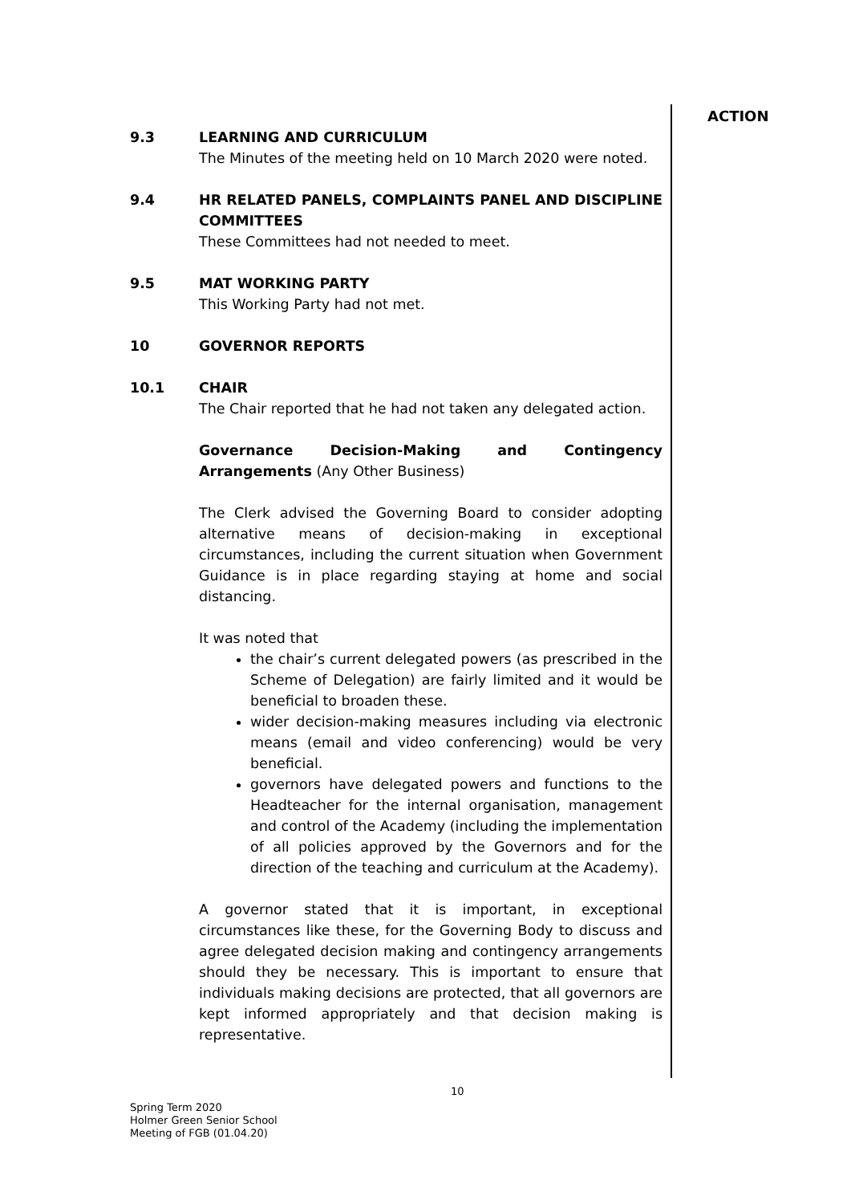ACTION
9.3 LEARNING AND CURRICULUM
The Minutes of the meeting held on 10 March 2020 were noted.
9.4 HR RELATED PANELS, COMPLAINTS PANEL AND DISCIPLINE COMMITTEES
These Committees had not needed to meet.
9.5 MAT WORKING PARTY
This Working Party had not met.
10 GOVERNOR REPORTS
10.1 CHAIR
The Chair reported that he had not taken any delegated action.
Governance Decision-Making and Contingency Arrangements (Any Other Business)
The Clerk advised the Governing Board to consider adopting alternative means of decision-making in exceptional circumstances, including the current situation when Government Guidance is in place regarding staying at home and social distancing.
It was noted that
the chair’s current delegated powers (as prescribed in the Scheme of Delegation) are fairly limited and it would be beneficial to broaden these.
wider decision-making measures including via electronic means (email and video conferencing) would be very beneficial.
governors have delegated powers and functions to the Headteacher for the internal organisation, management and control of the Academy (including the implementation of all policies approved by the Governors and for the direction of the teaching and curriculum at the Academy).
A governor stated that it is important, in exceptional circumstances like these, for the Governing Body to discuss and agree delegated decision making and contingency arrangements should they be necessary. This is important to ensure that individuals making decisions are protected, that all governors are kept informed appropriately and that decision making is representative.
10
Spring Term 2020
Holmer Green Senior School
Meeting of FGB (01.04.20)